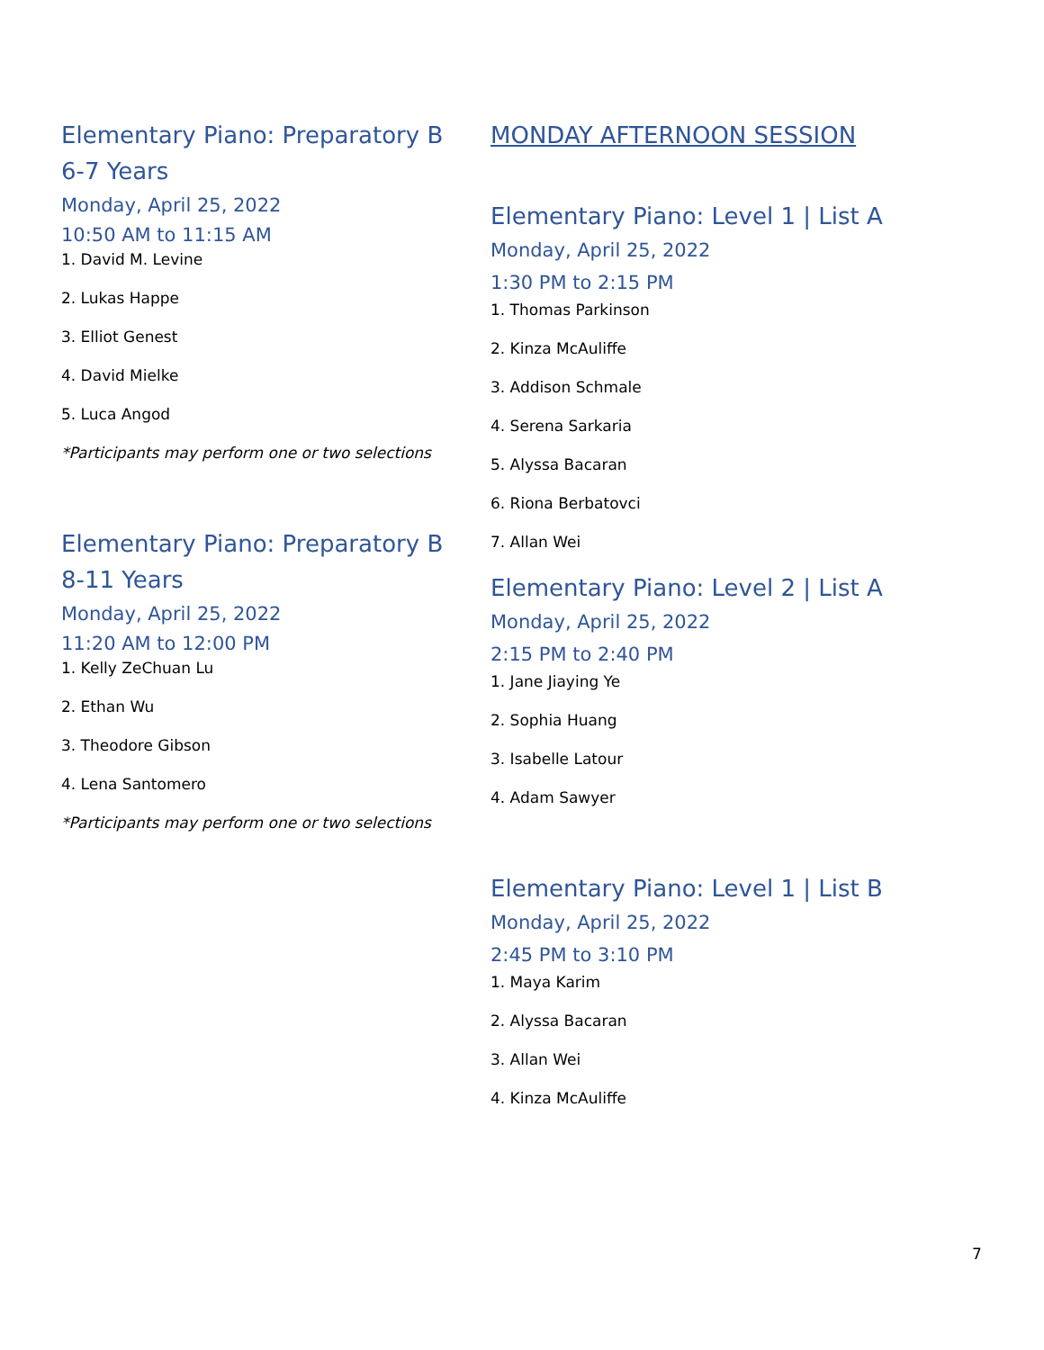Elementary Piano: Preparatory B
6-7 Years
Monday, April 25, 2022
10:50 AM to 11:15 AM
1. David M. Levine
2. Lukas Happe
3. Elliot Genest
4. David Mielke
5. Luca Angod
*Participants may perform one or two selections
Elementary Piano: Preparatory B
8-11 Years
Monday, April 25, 2022
11:20 AM to 12:00 PM
1. Kelly ZeChuan Lu
2. Ethan Wu
3. Theodore Gibson
4. Lena Santomero
*Participants may perform one or two selections
MONDAY AFTERNOON SESSION
Elementary Piano: Level 1 | List A
Monday, April 25, 2022
1:30 PM to 2:15 PM
1. Thomas Parkinson
2. Kinza McAuliffe
3. Addison Schmale
4. Serena Sarkaria
5. Alyssa Bacaran
6. Riona Berbatovci
7. Allan Wei
Elementary Piano: Level 2 | List A
Monday, April 25, 2022
2:15 PM to 2:40 PM
1. Jane Jiaying Ye
2. Sophia Huang
3. Isabelle Latour
4. Adam Sawyer
Elementary Piano: Level 1 | List B
Monday, April 25, 2022
2:45 PM to 3:10 PM
1. Maya Karim
2. Alyssa Bacaran
3. Allan Wei
4. Kinza McAuliffe
7